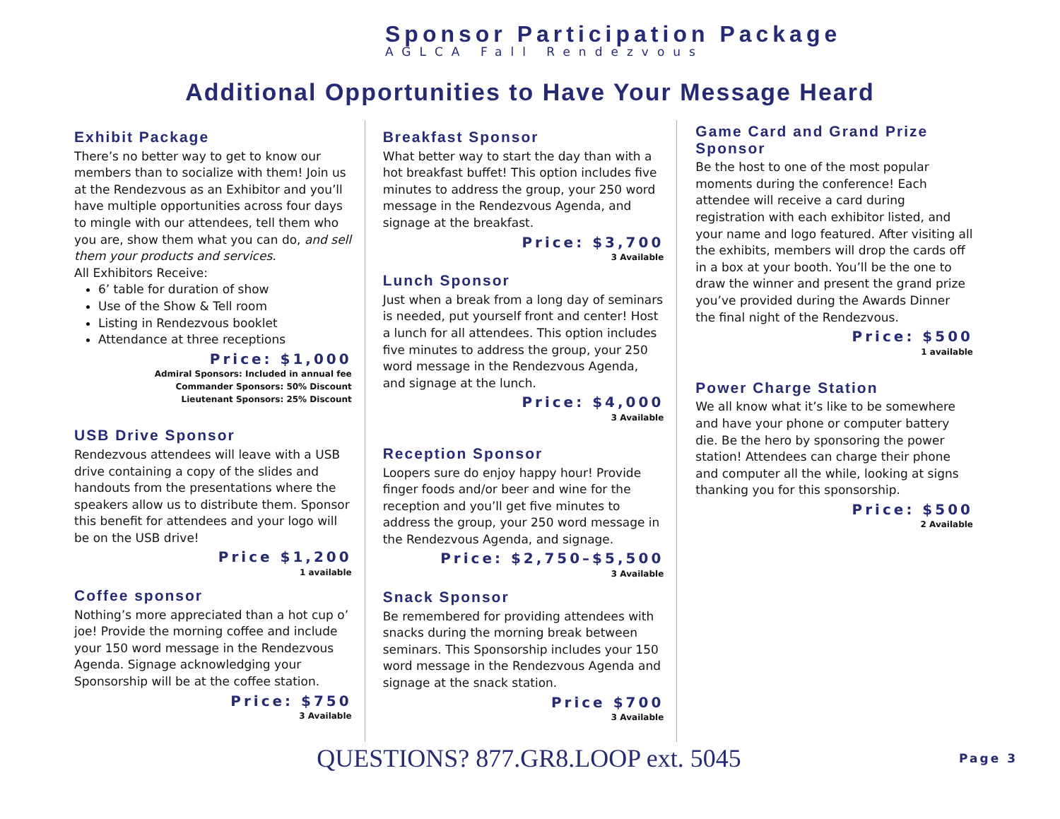Sponsor Participation Package
AGLCA Fall Rendezvous
Additional Opportunities to Have Your Message Heard
Exhibit Package
There’s no better way to get to know our members than to socialize with them! Join us at the Rendezvous as an Exhibitor and you’ll have multiple opportunities across four days to mingle with our attendees, tell them who you are, show them what you can do, and sell them your products and services.
All Exhibitors Receive:
6’ table for duration of show
Use of the Show & Tell room
Listing in Rendezvous booklet
Attendance at three receptions
Price: $1,000
Admiral Sponsors: Included in annual fee
Commander Sponsors: 50% Discount
Lieutenant Sponsors: 25% Discount
USB Drive Sponsor
Rendezvous attendees will leave with a USB drive containing a copy of the slides and handouts from the presentations where the speakers allow us to distribute them. Sponsor this benefit for attendees and your logo will be on the USB drive!
Price $1,200
1 available
Coffee sponsor
Nothing’s more appreciated than a hot cup o’ joe! Provide the morning coffee and include your 150 word message in the Rendezvous Agenda. Signage acknowledging your Sponsorship will be at the coffee station.
Price: $750
3 Available
Breakfast Sponsor
What better way to start the day than with a hot breakfast buffet! This option includes five minutes to address the group, your 250 word message in the Rendezvous Agenda, and signage at the breakfast.
Price: $3,700
3 Available
Lunch Sponsor
Just when a break from a long day of seminars is needed, put yourself front and center! Host a lunch for all attendees. This option includes five minutes to address the group, your 250 word message in the Rendezvous Agenda, and signage at the lunch.
Price: $4,000
3 Available
Reception Sponsor
Loopers sure do enjoy happy hour! Provide finger foods and/or beer and wine for the reception and you’ll get five minutes to address the group, your 250 word message in the Rendezvous Agenda, and signage.
Price: $2,750–$5,500
3 Available
Snack Sponsor
Be remembered for providing attendees with snacks during the morning break between seminars. This Sponsorship includes your 150 word message in the Rendezvous Agenda and signage at the snack station.
Price $700
3 Available
Game Card and Grand Prize Sponsor
Be the host to one of the most popular moments during the conference! Each attendee will receive a card during registration with each exhibitor listed, and your name and logo featured. After visiting all the exhibits, members will drop the cards off in a box at your booth. You’ll be the one to draw the winner and present the grand prize you’ve provided during the Awards Dinner the final night of the Rendezvous.
Price: $500
1 available
Power Charge Station
We all know what it’s like to be somewhere and have your phone or computer battery die. Be the hero by sponsoring the power station! Attendees can charge their phone and computer all the while, looking at signs thanking you for this sponsorship.
Price: $500
2 Available
QUESTIONS? 877.GR8.LOOP ext. 5045
Page 3